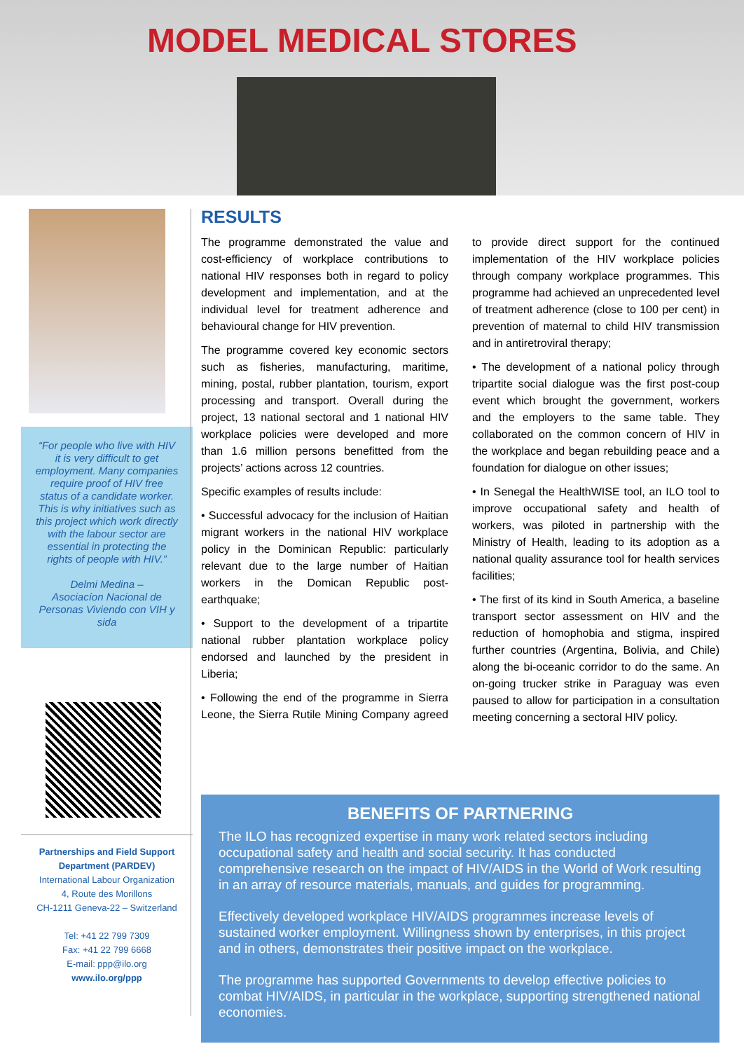MODEL MEDICAL STORES
“For people who live with HIV it is very difficult to get employment. Many companies require proof of HIV free status of a candidate worker. This is why initiatives such as this project which work directly with the labour sector are essential in protecting the rights of people with HIV.”
Delmi Medina –
Asociacíon Nacional de Personas Viviendo con VIH y sida
Partnerships and Field Support Department (PARDEV)
International Labour Organization
4, Route des Morillons
CH-1211 Geneva-22 – Switzerland
Tel: +41 22 799 7309
Fax: +41 22 799 6668
E-mail: ppp@ilo.org
www.ilo.org/ppp
RESULTS
The programme demonstrated the value and cost-efficiency of workplace contributions to national HIV responses both in regard to policy development and implementation, and at the individual level for treatment adherence and behavioural change for HIV prevention.
The programme covered key economic sectors such as fisheries, manufacturing, maritime, mining, postal, rubber plantation, tourism, export processing and transport. Overall during the project, 13 national sectoral and 1 national HIV workplace policies were developed and more than 1.6 million persons benefitted from the projects’ actions across 12 countries.
Specific examples of results include:
• Successful advocacy for the inclusion of Haitian migrant workers in the national HIV workplace policy in the Dominican Republic: particularly relevant due to the large number of Haitian workers in the Domican Republic post-earthquake;
• Support to the development of a tripartite national rubber plantation workplace policy endorsed and launched by the president in Liberia;
• Following the end of the programme in Sierra Leone, the Sierra Rutile Mining Company agreed to provide direct support for the continued implementation of the HIV workplace policies through company workplace programmes. This programme had achieved an unprecedented level of treatment adherence (close to 100 per cent) in prevention of maternal to child HIV transmission and in antiretroviral therapy;
• The development of a national policy through tripartite social dialogue was the first post-coup event which brought the government, workers and the employers to the same table. They collaborated on the common concern of HIV in the workplace and began rebuilding peace and a foundation for dialogue on other issues;
• In Senegal the HealthWISE tool, an ILO tool to improve occupational safety and health of workers, was piloted in partnership with the Ministry of Health, leading to its adoption as a national quality assurance tool for health services facilities;
• The first of its kind in South America, a baseline transport sector assessment on HIV and the reduction of homophobia and stigma, inspired further countries (Argentina, Bolivia, and Chile) along the bi-oceanic corridor to do the same. An on-going trucker strike in Paraguay was even paused to allow for participation in a consultation meeting concerning a sectoral HIV policy.
BENEFITS OF PARTNERING
The ILO has recognized expertise in many work related sectors including occupational safety and health and social security. It has conducted comprehensive research on the impact of HIV/AIDS in the World of Work resulting in an array of resource materials, manuals, and guides for programming.
Effectively developed workplace HIV/AIDS programmes increase levels of sustained worker employment. Willingness shown by enterprises, in this project and in others, demonstrates their positive impact on the workplace.
The programme has supported Governments to develop effective policies to combat HIV/AIDS, in particular in the workplace, supporting strengthened national economies.